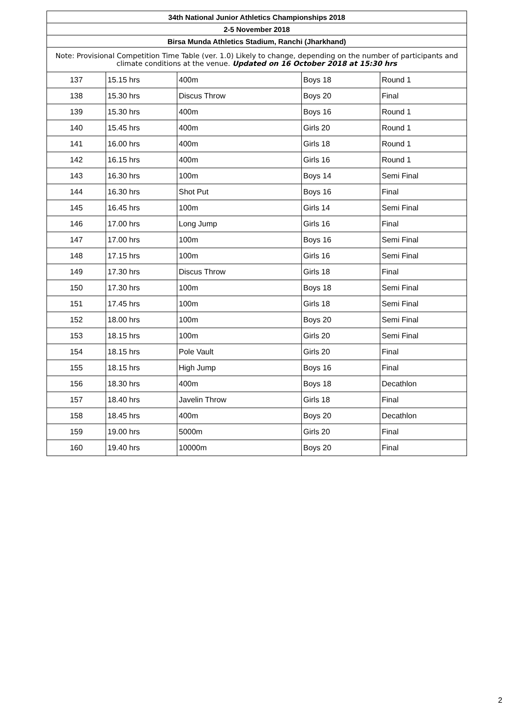| 34th National Junior Athletics Championships 2018 | | | | |
| --- | --- | --- | --- | --- |
| 2-5 November 2018 | | | | |
| Birsa Munda Athletics Stadium, Ranchi (Jharkhand) | | | | |
| Note: Provisional Competition Time Table (ver. 1.0) Likely to change, depending on the number of participants and climate conditions at the venue. Updated on 16 October 2018 at 15:30 hrs | | | | |
| 137 | 15.15 hrs | 400m | Boys 18 | Round 1 |
| 138 | 15.30 hrs | Discus Throw | Boys 20 | Final |
| 139 | 15.30 hrs | 400m | Boys 16 | Round 1 |
| 140 | 15.45 hrs | 400m | Girls 20 | Round 1 |
| 141 | 16.00 hrs | 400m | Girls 18 | Round 1 |
| 142 | 16.15 hrs | 400m | Girls 16 | Round 1 |
| 143 | 16.30 hrs | 100m | Boys 14 | Semi Final |
| 144 | 16.30 hrs | Shot Put | Boys 16 | Final |
| 145 | 16.45 hrs | 100m | Girls 14 | Semi Final |
| 146 | 17.00 hrs | Long Jump | Girls 16 | Final |
| 147 | 17.00 hrs | 100m | Boys 16 | Semi Final |
| 148 | 17.15 hrs | 100m | Girls 16 | Semi Final |
| 149 | 17.30 hrs | Discus Throw | Girls 18 | Final |
| 150 | 17.30 hrs | 100m | Boys 18 | Semi Final |
| 151 | 17.45 hrs | 100m | Girls 18 | Semi Final |
| 152 | 18.00 hrs | 100m | Boys 20 | Semi Final |
| 153 | 18.15 hrs | 100m | Girls 20 | Semi Final |
| 154 | 18.15 hrs | Pole Vault | Girls 20 | Final |
| 155 | 18.15 hrs | High Jump | Boys 16 | Final |
| 156 | 18.30 hrs | 400m | Boys 18 | Decathlon |
| 157 | 18.40 hrs | Javelin Throw | Girls 18 | Final |
| 158 | 18.45 hrs | 400m | Boys 20 | Decathlon |
| 159 | 19.00 hrs | 5000m | Girls 20 | Final |
| 160 | 19.40 hrs | 10000m | Boys 20 | Final |
2